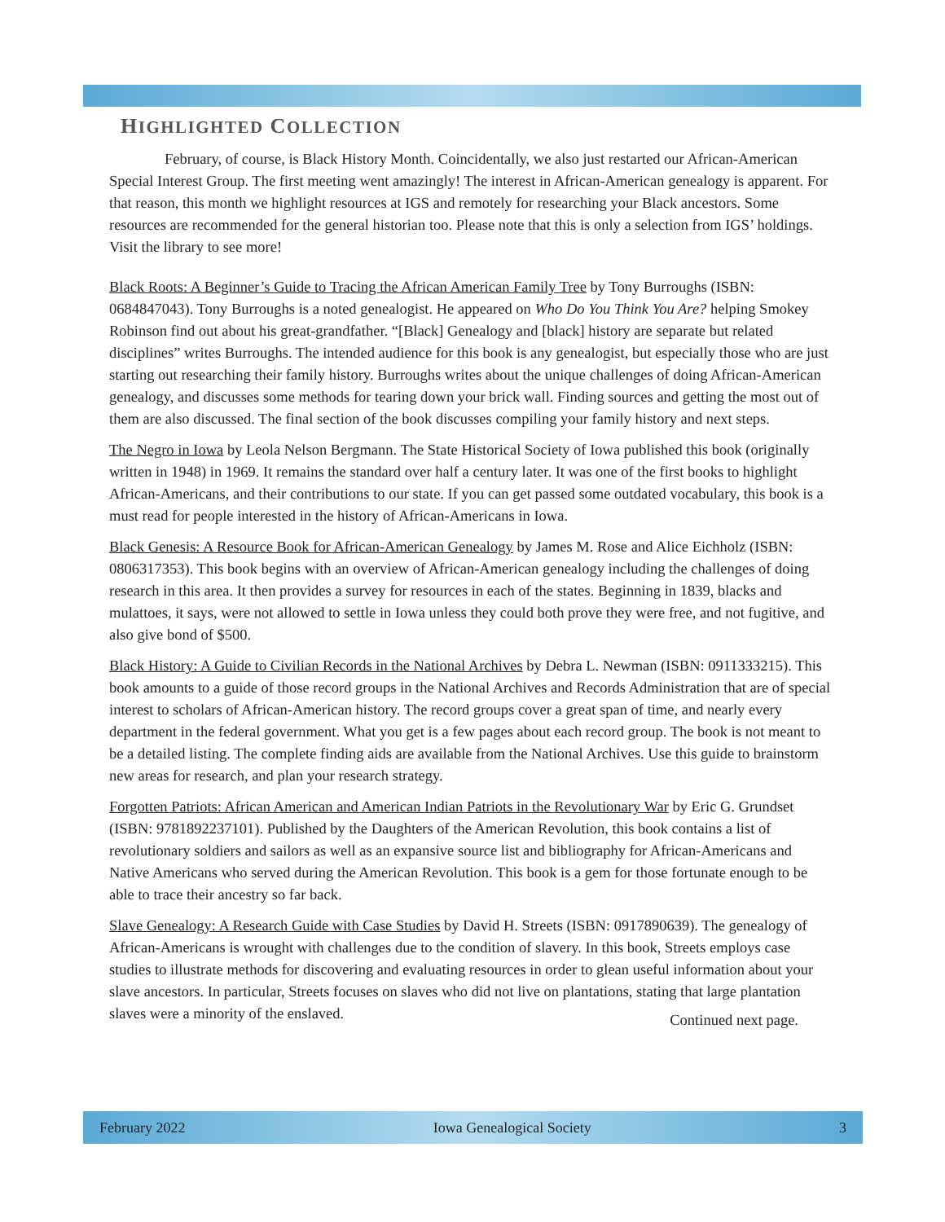HIGHLIGHTED COLLECTION
February, of course, is Black History Month. Coincidentally, we also just restarted our African-American Special Interest Group. The first meeting went amazingly! The interest in African-American genealogy is apparent. For that reason, this month we highlight resources at IGS and remotely for researching your Black ancestors. Some resources are recommended for the general historian too. Please note that this is only a selection from IGS’ holdings. Visit the library to see more!
Black Roots: A Beginner’s Guide to Tracing the African American Family Tree by Tony Burroughs (ISBN: 0684847043). Tony Burroughs is a noted genealogist. He appeared on Who Do You Think You Are? helping Smokey Robinson find out about his great-grandfather. “[Black] Genealogy and [black] history are separate but related disciplines” writes Burroughs. The intended audience for this book is any genealogist, but especially those who are just starting out researching their family history. Burroughs writes about the unique challenges of doing African-American genealogy, and discusses some methods for tearing down your brick wall. Finding sources and getting the most out of them are also discussed. The final section of the book discusses compiling your family history and next steps.
The Negro in Iowa by Leola Nelson Bergmann. The State Historical Society of Iowa published this book (originally written in 1948) in 1969. It remains the standard over half a century later. It was one of the first books to highlight African-Americans, and their contributions to our state. If you can get passed some outdated vocabulary, this book is a must read for people interested in the history of African-Americans in Iowa.
Black Genesis: A Resource Book for African-American Genealogy by James M. Rose and Alice Eichholz (ISBN: 0806317353). This book begins with an overview of African-American genealogy including the challenges of doing research in this area. It then provides a survey for resources in each of the states. Beginning in 1839, blacks and mulattoes, it says, were not allowed to settle in Iowa unless they could both prove they were free, and not fugitive, and also give bond of $500.
Black History: A Guide to Civilian Records in the National Archives by Debra L. Newman (ISBN: 0911333215). This book amounts to a guide of those record groups in the National Archives and Records Administration that are of special interest to scholars of African-American history. The record groups cover a great span of time, and nearly every department in the federal government. What you get is a few pages about each record group. The book is not meant to be a detailed listing. The complete finding aids are available from the National Archives. Use this guide to brainstorm new areas for research, and plan your research strategy.
Forgotten Patriots: African American and American Indian Patriots in the Revolutionary War by Eric G. Grundset (ISBN: 9781892237101). Published by the Daughters of the American Revolution, this book contains a list of revolutionary soldiers and sailors as well as an expansive source list and bibliography for African-Americans and Native Americans who served during the American Revolution. This book is a gem for those fortunate enough to be able to trace their ancestry so far back.
Slave Genealogy: A Research Guide with Case Studies by David H. Streets (ISBN: 0917890639). The genealogy of African-Americans is wrought with challenges due to the condition of slavery. In this book, Streets employs case studies to illustrate methods for discovering and evaluating resources in order to glean useful information about your slave ancestors. In particular, Streets focuses on slaves who did not live on plantations, stating that large plantation slaves were a minority of the enslaved. Continued next page.
February 2022 Iowa Genealogical Society 3